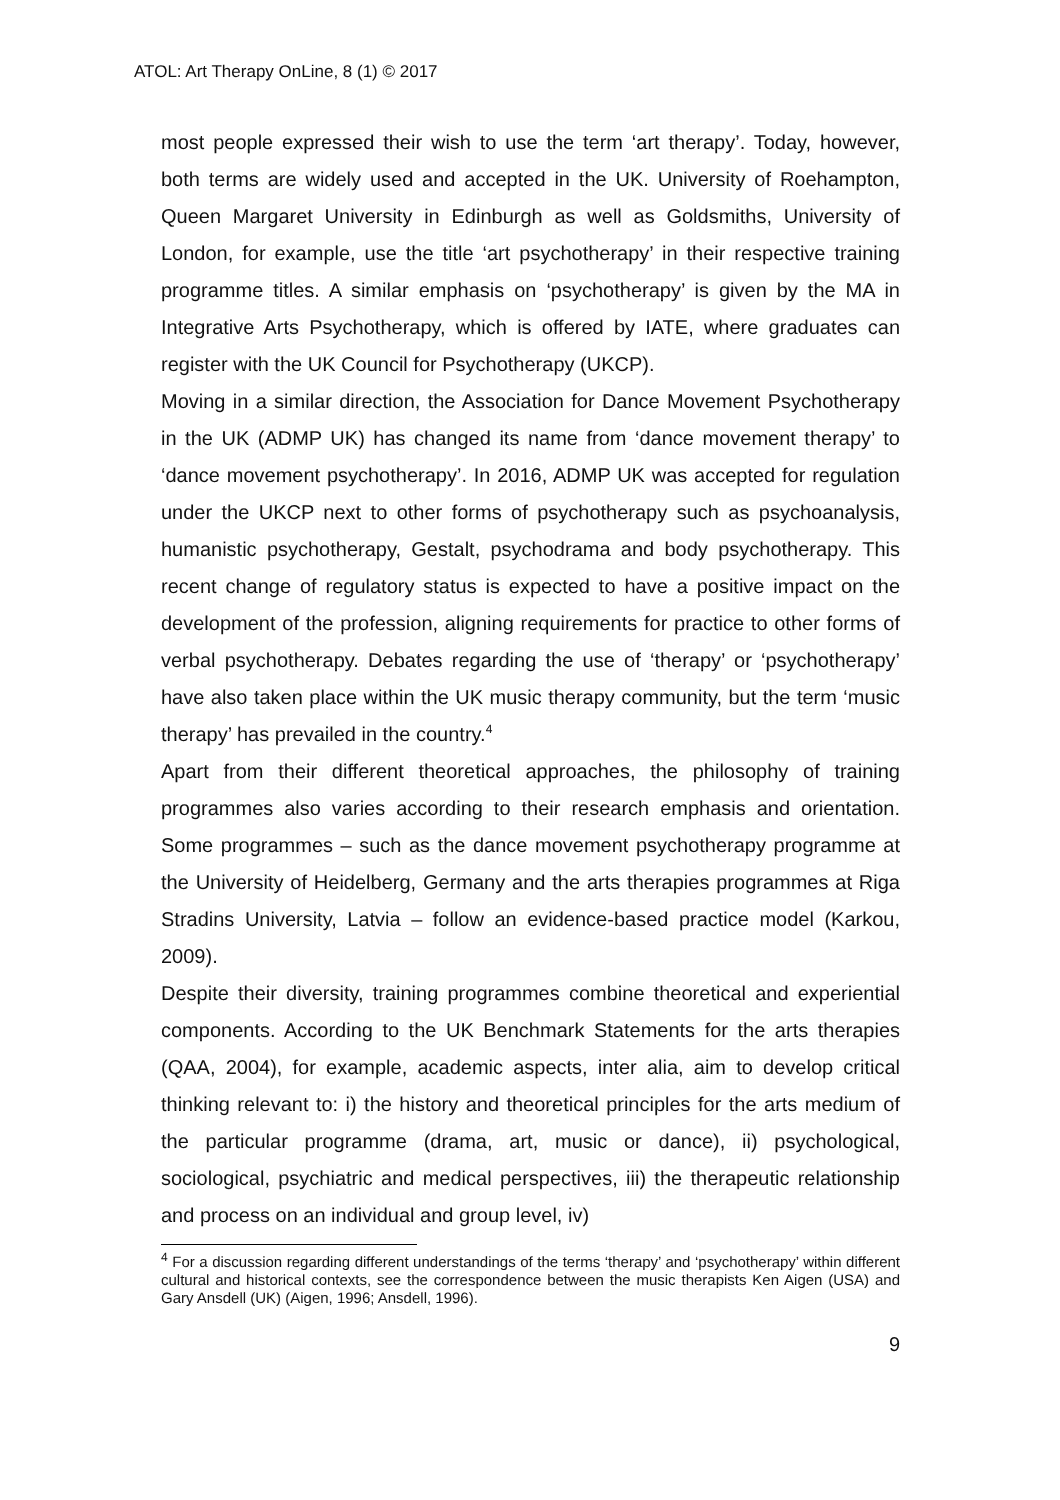ATOL: Art Therapy OnLine, 8 (1) © 2017
most people expressed their wish to use the term ‘art therapy’. Today, however, both terms are widely used and accepted in the UK. University of Roehampton, Queen Margaret University in Edinburgh as well as Goldsmiths, University of London, for example, use the title ‘art psychotherapy’ in their respective training programme titles. A similar emphasis on ‘psychotherapy’ is given by the MA in Integrative Arts Psychotherapy, which is offered by IATE, where graduates can register with the UK Council for Psychotherapy (UKCP).
Moving in a similar direction, the Association for Dance Movement Psychotherapy in the UK (ADMP UK) has changed its name from ‘dance movement therapy’ to ‘dance movement psychotherapy’. In 2016, ADMP UK was accepted for regulation under the UKCP next to other forms of psychotherapy such as psychoanalysis, humanistic psychotherapy, Gestalt, psychodrama and body psychotherapy. This recent change of regulatory status is expected to have a positive impact on the development of the profession, aligning requirements for practice to other forms of verbal psychotherapy. Debates regarding the use of ‘therapy’ or ‘psychotherapy’ have also taken place within the UK music therapy community, but the term ‘music therapy’ has prevailed in the country.<sup>4</sup>
Apart from their different theoretical approaches, the philosophy of training programmes also varies according to their research emphasis and orientation. Some programmes – such as the dance movement psychotherapy programme at the University of Heidelberg, Germany and the arts therapies programmes at Riga Stradins University, Latvia – follow an evidence-based practice model (Karkou, 2009).
Despite their diversity, training programmes combine theoretical and experiential components. According to the UK Benchmark Statements for the arts therapies (QAA, 2004), for example, academic aspects, inter alia, aim to develop critical thinking relevant to: i) the history and theoretical principles for the arts medium of the particular programme (drama, art, music or dance), ii) psychological, sociological, psychiatric and medical perspectives, iii) the therapeutic relationship and process on an individual and group level, iv)
<sup>4</sup> For a discussion regarding different understandings of the terms ‘therapy’ and ‘psychotherapy’ within different cultural and historical contexts, see the correspondence between the music therapists Ken Aigen (USA) and Gary Ansdell (UK) (Aigen, 1996; Ansdell, 1996).
9